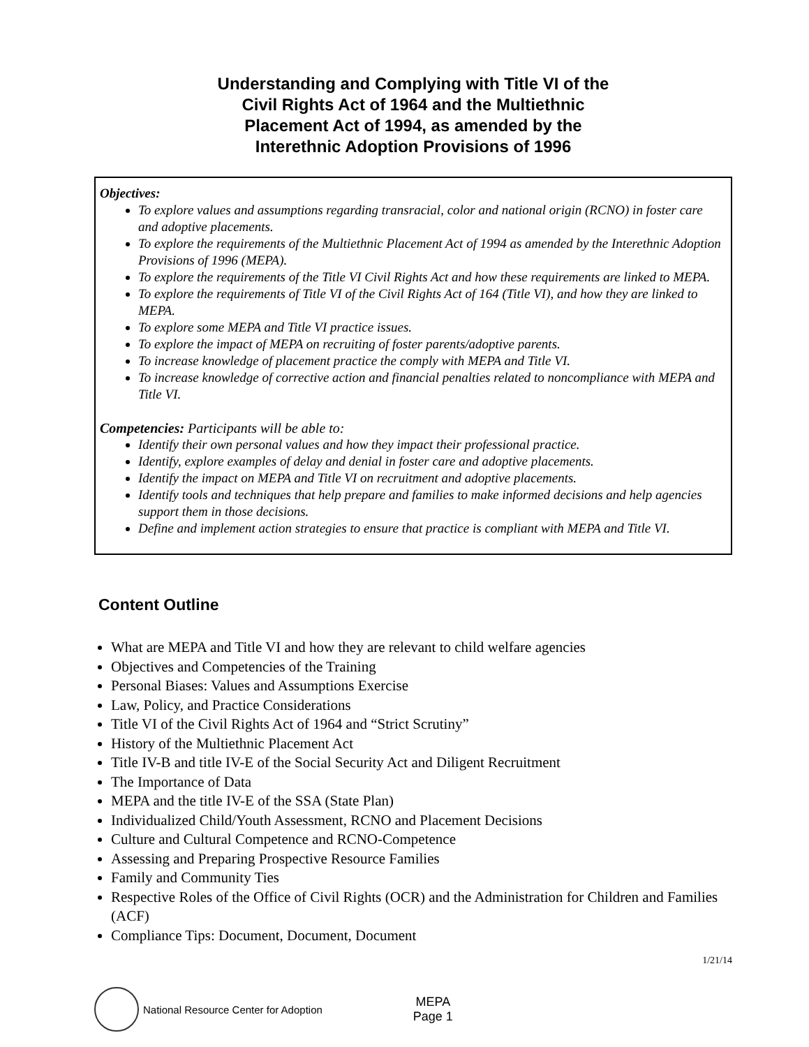Understanding and Complying with Title VI of the
Civil Rights Act of 1964 and the Multiethnic
Placement Act of 1994, as amended by the
Interethnic Adoption Provisions of 1996
Objectives:
To explore values and assumptions regarding transracial, color and national origin (RCNO) in foster care and adoptive placements.
To explore the requirements of the Multiethnic Placement Act of 1994 as amended by the Interethnic Adoption Provisions of 1996 (MEPA).
To explore the requirements of the Title VI Civil Rights Act and how these requirements are linked to MEPA.
To explore the requirements of Title VI of the Civil Rights Act of 164 (Title VI), and how they are linked to MEPA.
To explore some MEPA and Title VI practice issues.
To explore the impact of MEPA on recruiting of foster parents/adoptive parents.
To increase knowledge of placement practice the comply with MEPA and Title VI.
To increase knowledge of corrective action and financial penalties related to noncompliance with MEPA and Title VI.
Competencies: Participants will be able to:
Identify their own personal values and how they impact their professional practice.
Identify, explore examples of delay and denial in foster care and adoptive placements.
Identify the impact on MEPA and Title VI on recruitment and adoptive placements.
Identify tools and techniques that help prepare and families to make informed decisions and help agencies support them in those decisions.
Define and implement action strategies to ensure that practice is compliant with MEPA and Title VI.
Content Outline
What are MEPA and Title VI and how they are relevant to child welfare agencies
Objectives and Competencies of the Training
Personal Biases: Values and Assumptions Exercise
Law, Policy, and Practice Considerations
Title VI of the Civil Rights Act of 1964 and “Strict Scrutiny”
History of the Multiethnic Placement Act
Title IV-B and title IV-E of the Social Security Act and Diligent Recruitment
The Importance of Data
MEPA and the title IV-E of the SSA (State Plan)
Individualized Child/Youth Assessment, RCNO and Placement Decisions
Culture and Cultural Competence and RCNO-Competence
Assessing and Preparing Prospective Resource Families
Family and Community Ties
Respective Roles of the Office of Civil Rights (OCR) and the Administration for Children and Families (ACF)
Compliance Tips: Document, Document, Document
1/21/14
National Resource Center for Adoption
MEPA
Page 1